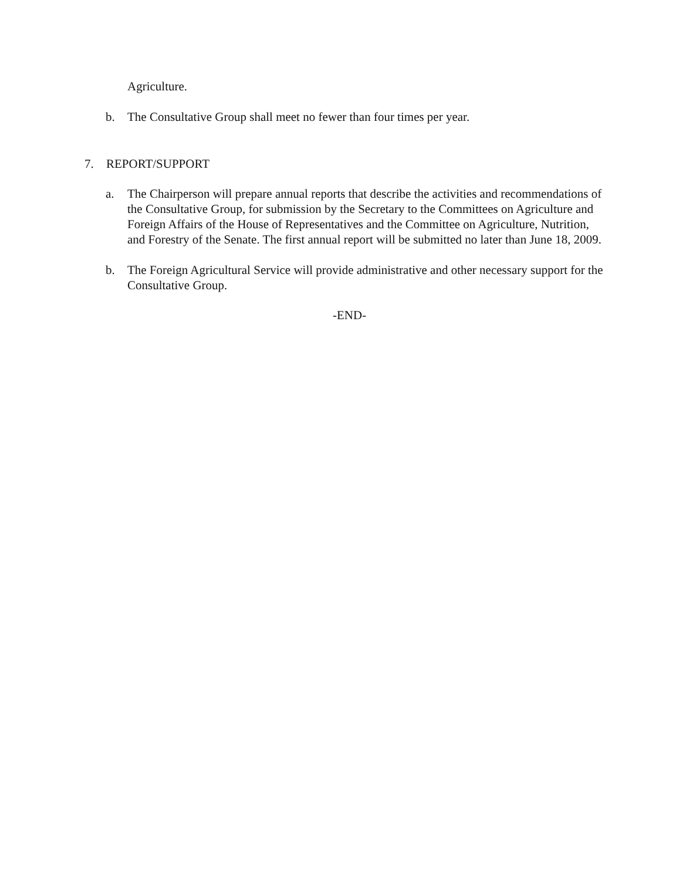Agriculture.
b. The Consultative Group shall meet no fewer than four times per year.
7. REPORT/SUPPORT
a. The Chairperson will prepare annual reports that describe the activities and recommendations of the Consultative Group, for submission by the Secretary to the Committees on Agriculture and Foreign Affairs of the House of Representatives and the Committee on Agriculture, Nutrition, and Forestry of the Senate. The first annual report will be submitted no later than June 18, 2009.
b. The Foreign Agricultural Service will provide administrative and other necessary support for the Consultative Group.
-END-